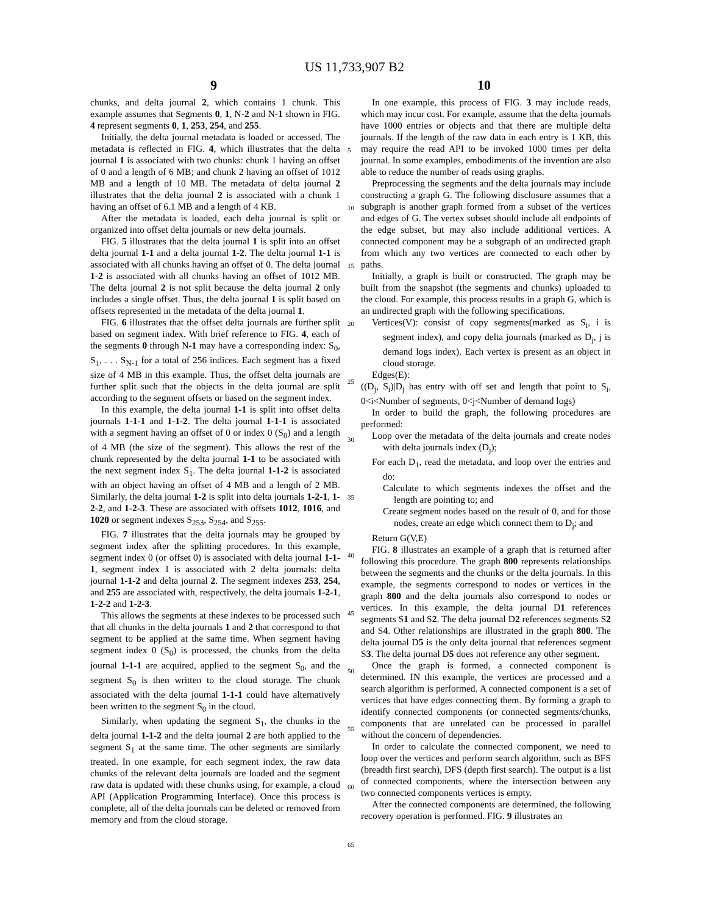US 11,733,907 B2
9 10
chunks, and delta journal 2, which contains 1 chunk. This example assumes that Segments 0, 1, N-2 and N-1 shown in FIG. 4 represent segments 0, 1, 253, 254, and 255.
Initially, the delta journal metadata is loaded or accessed. The metadata is reflected in FIG. 4, which illustrates that the delta journal 1 is associated with two chunks: chunk 1 having an offset of 0 and a length of 6 MB; and chunk 2 having an offset of 1012 MB and a length of 10 MB. The metadata of delta journal 2 illustrates that the delta journal 2 is associated with a chunk 1 having an offset of 6.1 MB and a length of 4 KB.
After the metadata is loaded, each delta journal is split or organized into offset delta journals or new delta journals.
FIG. 5 illustrates that the delta journal 1 is split into an offset delta journal 1-1 and a delta journal 1-2. The delta journal 1-1 is associated with all chunks having an offset of 0. The delta journal 1-2 is associated with all chunks having an offset of 1012 MB. The delta journal 2 is not split because the delta journal 2 only includes a single offset. Thus, the delta journal 1 is split based on offsets represented in the metadata of the delta journal 1.
FIG. 6 illustrates that the offset delta journals are further split based on segment index. With brief reference to FIG. 4, each of the segments 0 through N-1 may have a corresponding index: S<sub>0</sub>, S<sub>1</sub>, . . . S<sub>N-1</sub> for a total of 256 indices. Each segment has a fixed size of 4 MB in this example. Thus, the offset delta journals are further split such that the objects in the delta journal are split according to the segment offsets or based on the segment index.
In this example, the delta journal 1-1 is split into offset delta journals 1-1-1 and 1-1-2. The delta journal 1-1-1 is associated with a segment having an offset of 0 or index 0 (S<sub>0</sub>) and a length of 4 MB (the size of the segment). This allows the rest of the chunk represented by the delta journal 1-1 to be associated with the next segment index S<sub>1</sub>. The delta journal 1-1-2 is associated with an object having an offset of 4 MB and a length of 2 MB. Similarly, the delta journal 1-2 is split into delta journals 1-2-1, 1-2-2, and 1-2-3. These are associated with offsets 1012, 1016, and 1020 or segment indexes S<sub>253</sub>, S<sub>254</sub>, and S<sub>255</sub>.
FIG. 7 illustrates that the delta journals may be grouped by segment index after the splitting procedures. In this example, segment index 0 (or offset 0) is associated with delta journal 1-1-1, segment index 1 is associated with 2 delta journals: delta journal 1-1-2 and delta journal 2. The segment indexes 253, 254, and 255 are associated with, respectively, the delta journals 1-2-1, 1-2-2 and 1-2-3.
This allows the segments at these indexes to be processed such that all chunks in the delta journals 1 and 2 that correspond to that segment to be applied at the same time. When segment having segment index 0 (S<sub>0</sub>) is processed, the chunks from the delta journal 1-1-1 are acquired, applied to the segment S<sub>0</sub>, and the segment S<sub>0</sub> is then written to the cloud storage. The chunk associated with the delta journal 1-1-1 could have alternatively been written to the segment S<sub>0</sub> in the cloud.
Similarly, when updating the segment S<sub>1</sub>, the chunks in the delta journal 1-1-2 and the delta journal 2 are both applied to the segment S<sub>1</sub> at the same time. The other segments are similarly treated. In one example, for each segment index, the raw data chunks of the relevant delta journals are loaded and the segment raw data is updated with these chunks using, for example, a cloud API (Application Programming Interface). Once this process is complete, all of the delta journals can be deleted or removed from memory and from the cloud storage.
In one example, this process of FIG. 3 may include reads, which may incur cost. For example, assume that the delta journals have 1000 entries or objects and that there are multiple delta journals. If the length of the raw data in each entry is 1 KB, this may require the read API to be invoked 1000 times per delta journal. In some examples, embodiments of the invention are also able to reduce the number of reads using graphs.
Preprocessing the segments and the delta journals may include constructing a graph G. The following disclosure assumes that a subgraph is another graph formed from a subset of the vertices and edges of G. The vertex subset should include all endpoints of the edge subset, but may also include additional vertices. A connected component may be a subgraph of an undirected graph from which any two vertices are connected to each other by paths.
Initially, a graph is built or constructed. The graph may be built from the snapshot (the segments and chunks) uploaded to the cloud. For example, this process results in a graph G, which is an undirected graph with the following specifications.
Vertices(V): consist of copy segments(marked as S<sub>i</sub>, i is segment index), and copy delta journals (marked as D<sub>j</sub>, j is demand logs index). Each vertex is present as an object in cloud storage.
Edges(E):
((D<sub>j</sub>, S<sub>i</sub>)|D<sub>j</sub> has entry with off set and length that point to S<sub>i</sub>, 0<i<Number of segments, 0<j<Number of demand logs)
In order to build the graph, the following procedures are performed:
Loop over the metadata of the delta journals and create nodes with delta journals index (D<sub>j</sub>);
For each D<sub>1</sub>, read the metadata, and loop over the entries and do:
Calculate to which segments indexes the offset and the length are pointing to; and
Create segment nodes based on the result of 0, and for those nodes, create an edge which connect them to D<sub>j</sub>; and
Return G(V,E)
FIG. 8 illustrates an example of a graph that is returned after following this procedure. The graph 800 represents relationships between the segments and the chunks or the delta journals. In this example, the segments correspond to nodes or vertices in the graph 800 and the delta journals also correspond to nodes or vertices. In this example, the delta journal D1 references segments S1 and S2. The delta journal D2 references segments S2 and S4. Other relationships are illustrated in the graph 800. The delta journal D5 is the only delta journal that references segment S3. The delta journal D5 does not reference any other segment.
Once the graph is formed, a connected component is determined. IN this example, the vertices are processed and a search algorithm is performed. A connected component is a set of vertices that have edges connecting them. By forming a graph to identify connected components (or connected segments/chunks, components that are unrelated can be processed in parallel without the concern of dependencies.
In order to calculate the connected component, we need to loop over the vertices and perform search algorithm, such as BFS (breadth first search), DFS (depth first search). The output is a list of connected components, where the intersection between any two connected components vertices is empty.
After the connected components are determined, the following recovery operation is performed. FIG. 9 illustrates an
5
10
15
20
25
30
35
40
45
50
55
60
65